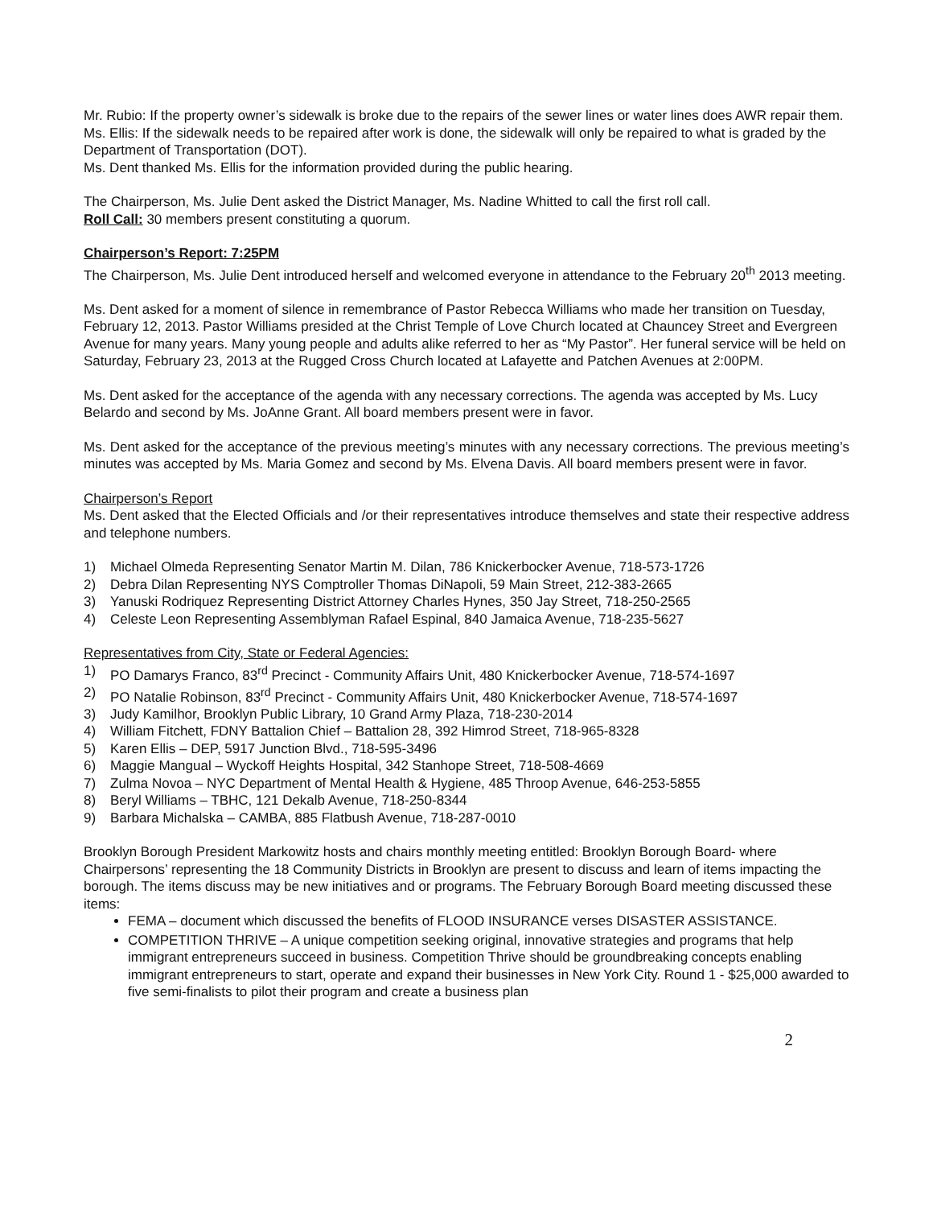Mr. Rubio: If the property owner’s sidewalk is broke due to the repairs of the sewer lines or water lines does AWR repair them.
Ms. Ellis: If the sidewalk needs to be repaired after work is done, the sidewalk will only be repaired to what is graded by the Department of Transportation (DOT).
Ms. Dent thanked Ms. Ellis for the information provided during the public hearing.
The Chairperson, Ms. Julie Dent asked the District Manager, Ms. Nadine Whitted to call the first roll call.
Roll Call: 30 members present constituting a quorum.
Chairperson’s Report: 7:25PM
The Chairperson, Ms. Julie Dent introduced herself and welcomed everyone in attendance to the February 20<sup>th</sup> 2013 meeting.
Ms. Dent asked for a moment of silence in remembrance of Pastor Rebecca Williams who made her transition on Tuesday, February 12, 2013. Pastor Williams presided at the Christ Temple of Love Church located at Chauncey Street and Evergreen Avenue for many years. Many young people and adults alike referred to her as “My Pastor”. Her funeral service will be held on Saturday, February 23, 2013 at the Rugged Cross Church located at Lafayette and Patchen Avenues at 2:00PM.
Ms. Dent asked for the acceptance of the agenda with any necessary corrections. The agenda was accepted by Ms. Lucy Belardo and second by Ms. JoAnne Grant. All board members present were in favor.
Ms. Dent asked for the acceptance of the previous meeting’s minutes with any necessary corrections. The previous meeting’s minutes was accepted by Ms. Maria Gomez and second by Ms. Elvena Davis. All board members present were in favor.
Chairperson’s Report
Ms. Dent asked that the Elected Officials and /or their representatives introduce themselves and state their respective address and telephone numbers.
1) Michael Olmeda Representing Senator Martin M. Dilan, 786 Knickerbocker Avenue, 718-573-1726
2) Debra Dilan Representing NYS Comptroller Thomas DiNapoli, 59 Main Street, 212-383-2665
3) Yanuski Rodriquez Representing District Attorney Charles Hynes, 350 Jay Street, 718-250-2565
4) Celeste Leon Representing Assemblyman Rafael Espinal, 840 Jamaica Avenue, 718-235-5627
Representatives from City, State or Federal Agencies:
1) PO Damarys Franco, 83<sup>rd</sup> Precinct - Community Affairs Unit, 480 Knickerbocker Avenue, 718-574-1697
2) PO Natalie Robinson, 83<sup>rd</sup> Precinct - Community Affairs Unit, 480 Knickerbocker Avenue, 718-574-1697
3) Judy Kamilhor, Brooklyn Public Library, 10 Grand Army Plaza, 718-230-2014
4) William Fitchett, FDNY Battalion Chief – Battalion 28, 392 Himrod Street, 718-965-8328
5) Karen Ellis – DEP, 5917 Junction Blvd., 718-595-3496
6) Maggie Mangual – Wyckoff Heights Hospital, 342 Stanhope Street, 718-508-4669
7) Zulma Novoa – NYC Department of Mental Health & Hygiene, 485 Throop Avenue, 646-253-5855
8) Beryl Williams – TBHC, 121 Dekalb Avenue, 718-250-8344
9) Barbara Michalska – CAMBA, 885 Flatbush Avenue, 718-287-0010
Brooklyn Borough President Markowitz hosts and chairs monthly meeting entitled: Brooklyn Borough Board- where Chairpersons’ representing the 18 Community Districts in Brooklyn are present to discuss and learn of items impacting the borough. The items discuss may be new initiatives and or programs. The February Borough Board meeting discussed these items:
FEMA – document which discussed the benefits of FLOOD INSURANCE verses DISASTER ASSISTANCE.
COMPETITION THRIVE – A unique competition seeking original, innovative strategies and programs that help immigrant entrepreneurs succeed in business. Competition Thrive should be groundbreaking concepts enabling immigrant entrepreneurs to start, operate and expand their businesses in New York City. Round 1 - $25,000 awarded to five semi-finalists to pilot their program and create a business plan
2